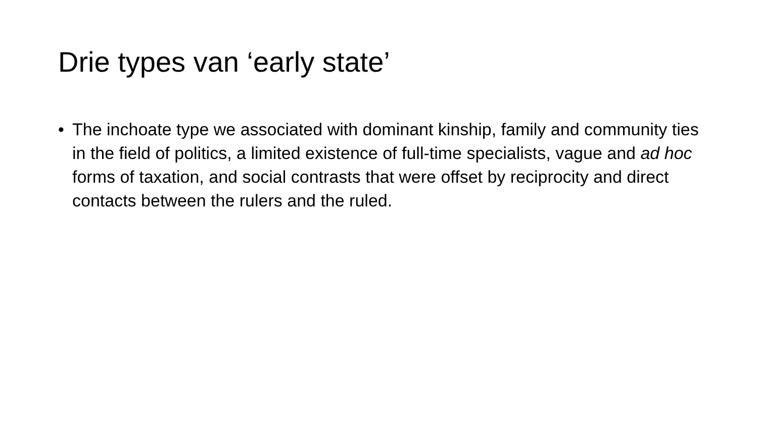Drie types van ‘early state’
• The inchoate type we associated with dominant kinship, family and community ties in the field of politics, a limited existence of full-time specialists, vague and ad hoc forms of taxation, and social contrasts that were offset by reciprocity and direct contacts between the rulers and the ruled.